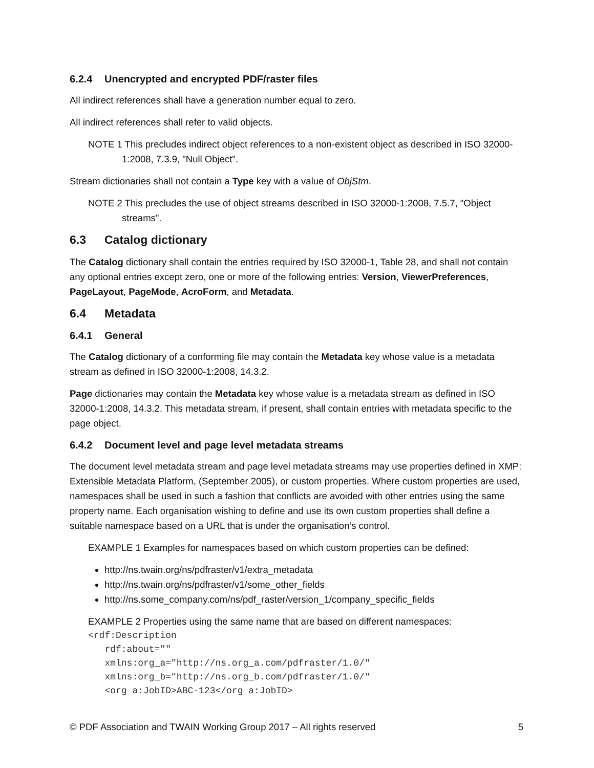6.2.4 Unencrypted and encrypted PDF/raster files
All indirect references shall have a generation number equal to zero.
All indirect references shall refer to valid objects.
NOTE 1 This precludes indirect object references to a non-existent object as described in ISO 32000-1:2008, 7.3.9, "Null Object".
Stream dictionaries shall not contain a Type key with a value of ObjStm.
NOTE 2 This precludes the use of object streams described in ISO 32000-1:2008, 7.5.7, "Object streams".
6.3 Catalog dictionary
The Catalog dictionary shall contain the entries required by ISO 32000-1, Table 28, and shall not contain any optional entries except zero, one or more of the following entries: Version, ViewerPreferences, PageLayout, PageMode, AcroForm, and Metadata.
6.4 Metadata
6.4.1 General
The Catalog dictionary of a conforming file may contain the Metadata key whose value is a metadata stream as defined in ISO 32000-1:2008, 14.3.2.
Page dictionaries may contain the Metadata key whose value is a metadata stream as defined in ISO 32000-1:2008, 14.3.2. This metadata stream, if present, shall contain entries with metadata specific to the page object.
6.4.2 Document level and page level metadata streams
The document level metadata stream and page level metadata streams may use properties defined in XMP: Extensible Metadata Platform, (September 2005), or custom properties. Where custom properties are used, namespaces shall be used in such a fashion that conflicts are avoided with other entries using the same property name. Each organisation wishing to define and use its own custom properties shall define a suitable namespace based on a URL that is under the organisation’s control.
EXAMPLE 1 Examples for namespaces based on which custom properties can be defined:
http://ns.twain.org/ns/pdfraster/v1/extra_metadata
http://ns.twain.org/ns/pdfraster/v1/some_other_fields
http://ns.some_company.com/ns/pdf_raster/version_1/company_specific_fields
EXAMPLE 2 Properties using the same name that are based on different namespaces:
<rdf:Description
   rdf:about=""
   xmlns:org_a="http://ns.org_a.com/pdfraster/1.0/"
   xmlns:org_b="http://ns.org_b.com/pdfraster/1.0/"
   <org_a:JobID>ABC-123</org_a:JobID>
© PDF Association and TWAIN Working Group 2017 – All rights reserved 5